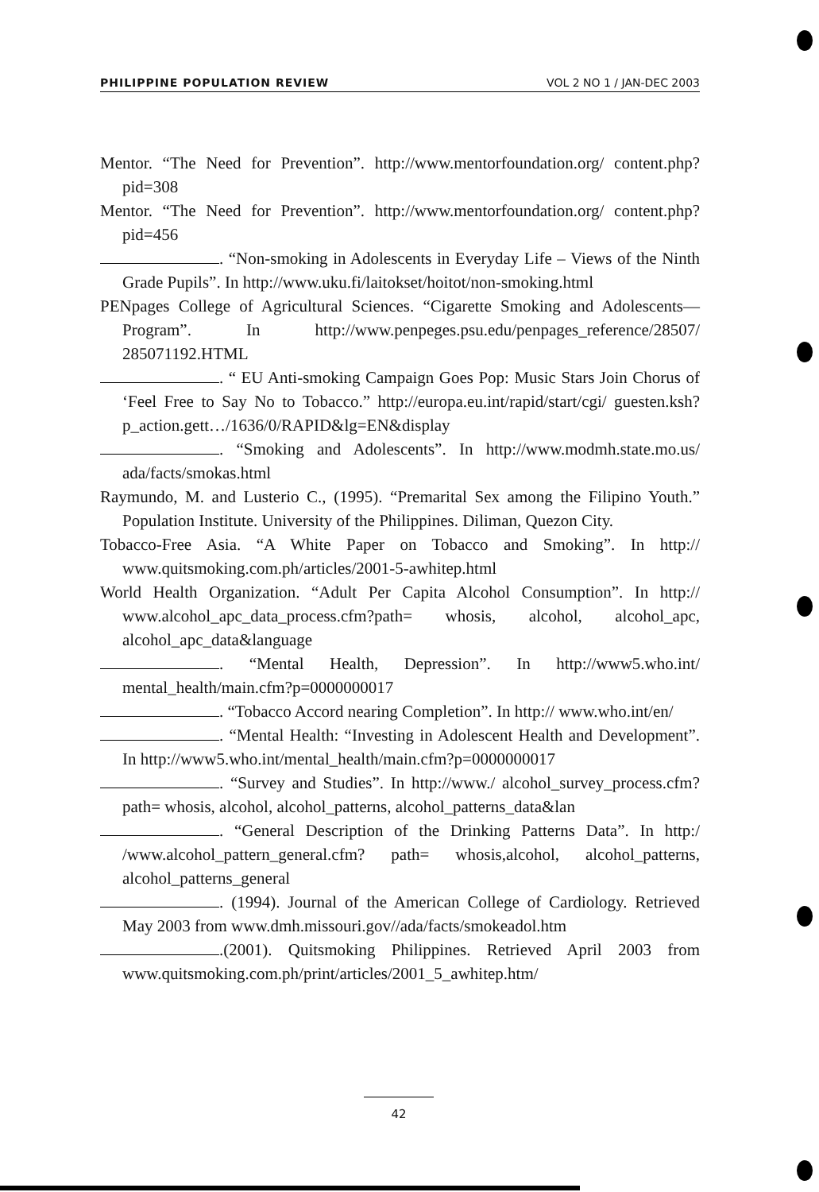PHILIPPINE POPULATION REVIEW VOL 2 NO 1 / JAN-DEC 2003
Mentor. “The Need for Prevention”. http://www.mentorfoundation.org/ content.php?pid=308
Mentor. “The Need for Prevention”. http://www.mentorfoundation.org/ content.php?pid=456
. “Non-smoking in Adolescents in Everyday Life – Views of the Ninth Grade Pupils”. In http://www.uku.fi/laitokset/hoitot/non-smoking.html
PENpages College of Agricultural Sciences. “Cigarette Smoking and Adolescents—Program”. In http://www.penpeges.psu.edu/penpages_reference/28507/ 285071192.HTML
. “ EU Anti-smoking Campaign Goes Pop: Music Stars Join Chorus of ‘Feel Free to Say No to Tobacco.” http://europa.eu.int/rapid/start/cgi/ guesten.ksh?p_action.gett…/1636/0/RAPID&lg=EN&display
. “Smoking and Adolescents”. In http://www.modmh.state.mo.us/ ada/facts/smokas.html
Raymundo, M. and Lusterio C., (1995). “Premarital Sex among the Filipino Youth.” Population Institute. University of the Philippines. Diliman, Quezon City.
Tobacco-Free Asia. “A White Paper on Tobacco and Smoking”. In http:// www.quitsmoking.com.ph/articles/2001-5-awhitep.html
World Health Organization. “Adult Per Capita Alcohol Consumption”. In http:// www.alcohol_apc_data_process.cfm?path= whosis, alcohol, alcohol_apc, alcohol_apc_data&language
. “Mental Health, Depression”. In http://www5.who.int/ mental_health/main.cfm?p=0000000017
. “Tobacco Accord nearing Completion”. In http:// www.who.int/en/
. “Mental Health: “Investing in Adolescent Health and Development”. In http://www5.who.int/mental_health/main.cfm?p=0000000017
. “Survey and Studies”. In http://www./ alcohol_survey_process.cfm?path= whosis, alcohol, alcohol_patterns, alcohol_patterns_data&lan
. “General Description of the Drinking Patterns Data”. In http:/ /www.alcohol_pattern_general.cfm? path= whosis,alcohol, alcohol_patterns, alcohol_patterns_general
. (1994). Journal of the American College of Cardiology. Retrieved May 2003 from www.dmh.missouri.gov//ada/facts/smokeadol.htm
.(2001). Quitsmoking Philippines. Retrieved April 2003 from www.quitsmoking.com.ph/print/articles/2001_5_awhitep.htm/
42